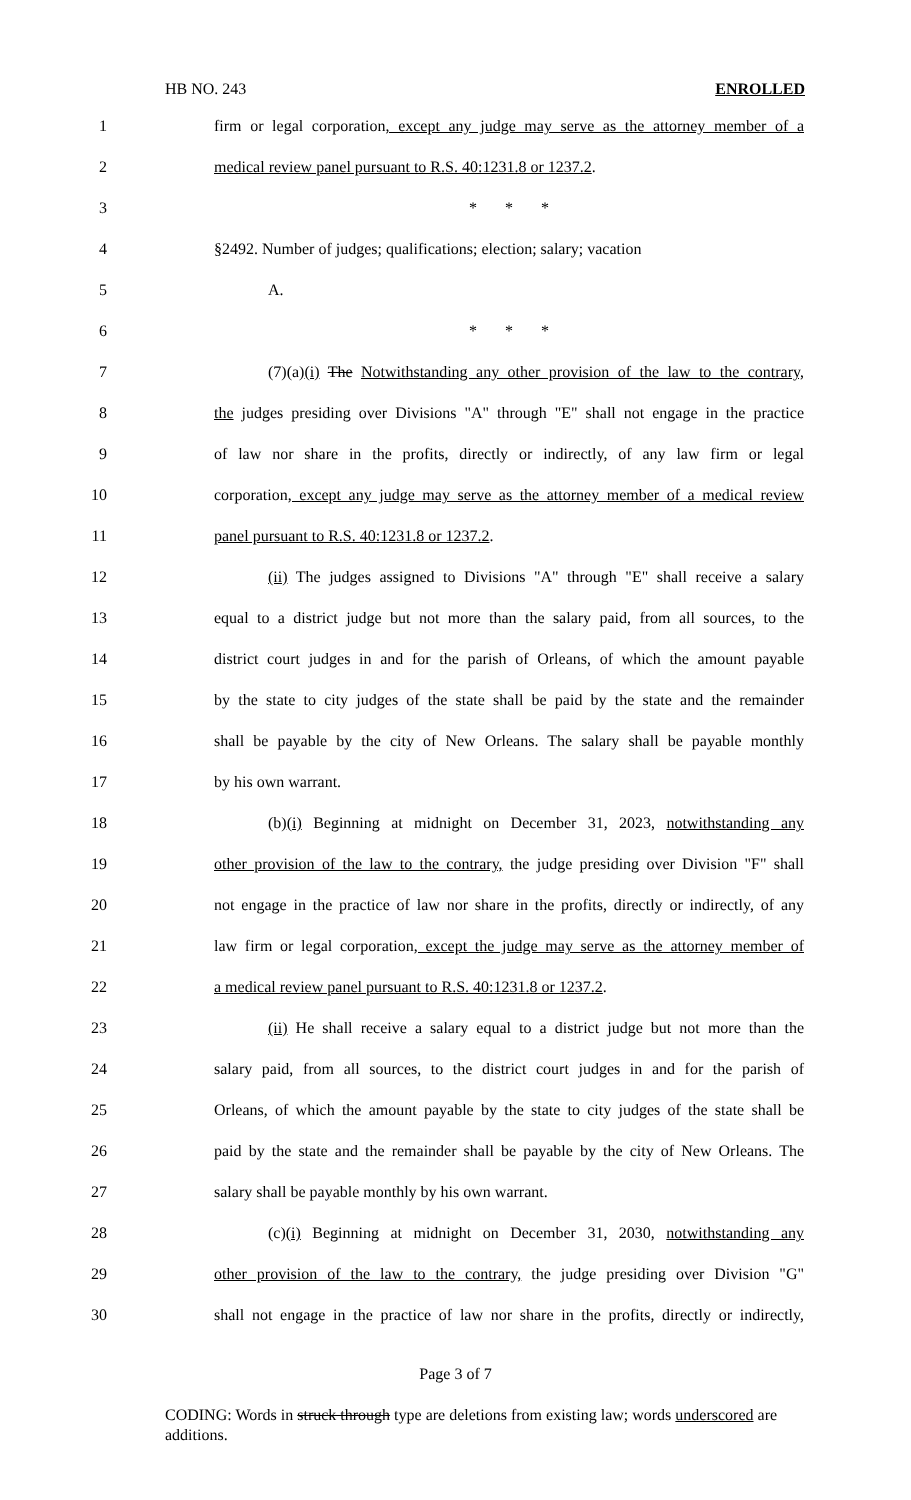HB NO. 243 ENROLLED
1 firm or legal corporation, except any judge may serve as the attorney member of a
2 medical review panel pursuant to R.S. 40:1231.8 or 1237.2.
3 * * *
4 §2492. Number of judges; qualifications; election; salary; vacation
5 A.
6 * * *
7 (7)(a)(i) The Notwithstanding any other provision of the law to the contrary,
8 the judges presiding over Divisions "A" through "E" shall not engage in the practice
9 of law nor share in the profits, directly or indirectly, of any law firm or legal
10 corporation, except any judge may serve as the attorney member of a medical review
11 panel pursuant to R.S. 40:1231.8 or 1237.2.
12 (ii) The judges assigned to Divisions "A" through "E" shall receive a salary
13 equal to a district judge but not more than the salary paid, from all sources, to the
14 district court judges in and for the parish of Orleans, of which the amount payable
15 by the state to city judges of the state shall be paid by the state and the remainder
16 shall be payable by the city of New Orleans. The salary shall be payable monthly
17 by his own warrant.
18 (b)(i) Beginning at midnight on December 31, 2023, notwithstanding any
19 other provision of the law to the contrary, the judge presiding over Division "F" shall
20 not engage in the practice of law nor share in the profits, directly or indirectly, of any
21 law firm or legal corporation, except the judge may serve as the attorney member of
22 a medical review panel pursuant to R.S. 40:1231.8 or 1237.2.
23 (ii) He shall receive a salary equal to a district judge but not more than the
24 salary paid, from all sources, to the district court judges in and for the parish of
25 Orleans, of which the amount payable by the state to city judges of the state shall be
26 paid by the state and the remainder shall be payable by the city of New Orleans. The
27 salary shall be payable monthly by his own warrant.
28 (c)(i) Beginning at midnight on December 31, 2030, notwithstanding any
29 other provision of the law to the contrary, the judge presiding over Division "G"
30 shall not engage in the practice of law nor share in the profits, directly or indirectly,
Page 3 of 7
CODING: Words in struck through type are deletions from existing law; words underscored are additions.